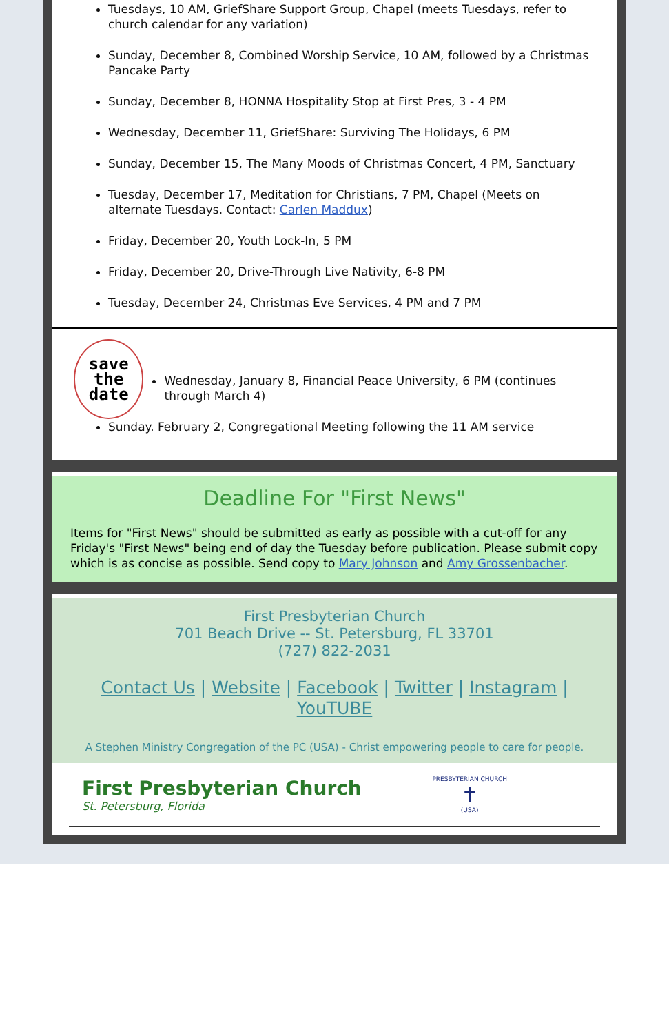Tuesdays, 10 AM, GriefShare Support Group, Chapel (meets Tuesdays, refer to church calendar for any variation)
Sunday, December 8, Combined Worship Service, 10 AM, followed by a Christmas Pancake Party
Sunday, December 8, HONNA Hospitality Stop at First Pres, 3 - 4 PM
Wednesday, December 11, GriefShare: Surviving The Holidays, 6 PM
Sunday, December 15, The Many Moods of Christmas Concert, 4 PM, Sanctuary
Tuesday, December 17, Meditation for Christians, 7 PM, Chapel (Meets on alternate Tuesdays. Contact: Carlen Maddux)
Friday, December 20, Youth Lock-In, 5 PM
Friday, December 20, Drive-Through Live Nativity, 6-8 PM
Tuesday, December 24, Christmas Eve Services, 4 PM and 7 PM
save
the
date
Wednesday, January 8, Financial Peace University, 6 PM (continues through March 4)
Sunday. February 2, Congregational Meeting following the 11 AM service
Deadline For "First News"
Items for "First News" should be submitted as early as possible with a cut-off for any Friday's "First News" being end of day the Tuesday before publication. Please submit copy which is as concise as possible. Send copy to Mary Johnson and Amy Grossenbacher.
First Presbyterian Church
701 Beach Drive -- St. Petersburg, FL 33701
(727) 822-2031
Contact Us | Website | Facebook | Twitter | Instagram | YouTUBE
A Stephen Ministry Congregation of the PC (USA) - Christ empowering people to care for people.
First Presbyterian Church
St. Petersburg, Florida
PRESBYTERIAN CHURCH
✝
(USA)